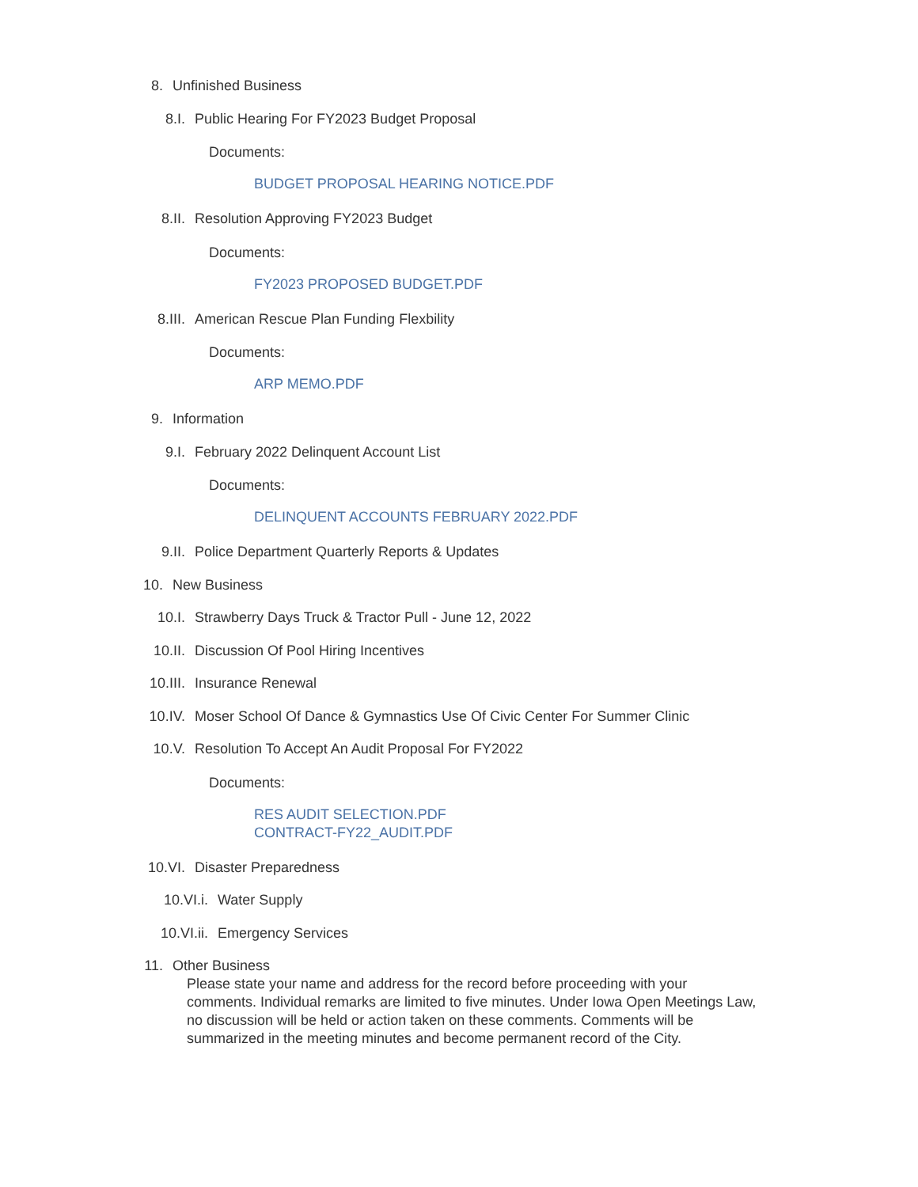8. Unfinished Business
8.I. Public Hearing For FY2023 Budget Proposal
Documents:
BUDGET PROPOSAL HEARING NOTICE.PDF
8.II. Resolution Approving FY2023 Budget
Documents:
FY2023 PROPOSED BUDGET.PDF
8.III. American Rescue Plan Funding Flexbility
Documents:
ARP MEMO.PDF
9. Information
9.I. February 2022 Delinquent Account List
Documents:
DELINQUENT ACCOUNTS FEBRUARY 2022.PDF
9.II. Police Department Quarterly Reports & Updates
10. New Business
10.I. Strawberry Days Truck & Tractor Pull - June 12, 2022
10.II. Discussion Of Pool Hiring Incentives
10.III. Insurance Renewal
10.IV. Moser School Of Dance & Gymnastics Use Of Civic Center For Summer Clinic
10.V. Resolution To Accept An Audit Proposal For FY2022
Documents:
RES AUDIT SELECTION.PDF
CONTRACT-FY22_AUDIT.PDF
10.VI. Disaster Preparedness
10.VI.i. Water Supply
10.VI.ii. Emergency Services
11. Other Business
Please state your name and address for the record before proceeding with your comments. Individual remarks are limited to five minutes. Under Iowa Open Meetings Law, no discussion will be held or action taken on these comments. Comments will be summarized in the meeting minutes and become permanent record of the City.